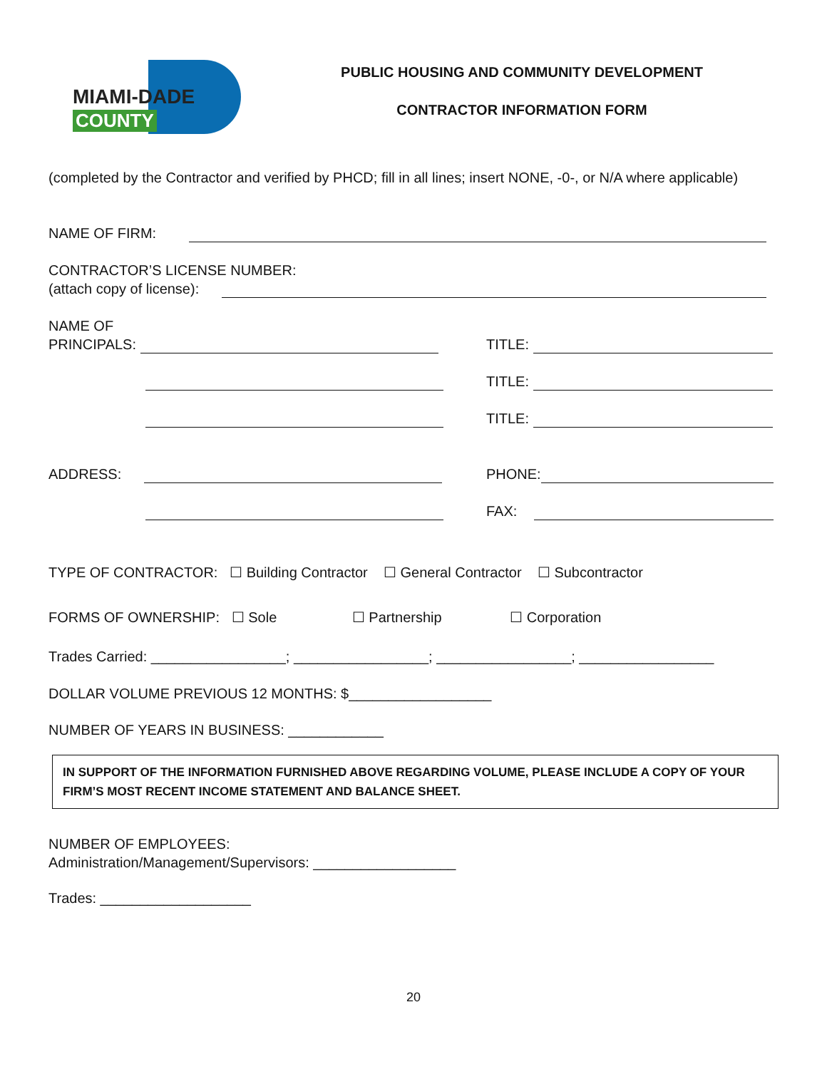MIAMI-DADE
COUNTY
PUBLIC HOUSING AND COMMUNITY DEVELOPMENT
CONTRACTOR INFORMATION FORM
(completed by the Contractor and verified by PHCD; fill in all lines; insert NONE, -0-, or N/A where applicable)
NAME OF FIRM:
CONTRACTOR’S LICENSE NUMBER:
(attach copy of license):
NAME OF
PRINCIPALS:
TITLE:
TITLE:
TITLE:
ADDRESS: PHONE:
FAX:
TYPE OF CONTRACTOR: ☐ Building Contractor ☐ General Contractor ☐ Subcontractor
FORMS OF OWNERSHIP: ☐ Sole ☐ Partnership ☐ Corporation
Trades Carried: _________________; _________________; _________________; _________________
DOLLAR VOLUME PREVIOUS 12 MONTHS: $__________________
NUMBER OF YEARS IN BUSINESS: ____________
IN SUPPORT OF THE INFORMATION FURNISHED ABOVE REGARDING VOLUME, PLEASE INCLUDE A COPY OF YOUR FIRM’S MOST RECENT INCOME STATEMENT AND BALANCE SHEET.
NUMBER OF EMPLOYEES:
Administration/Management/Supervisors: __________________
Trades: ___________________
20